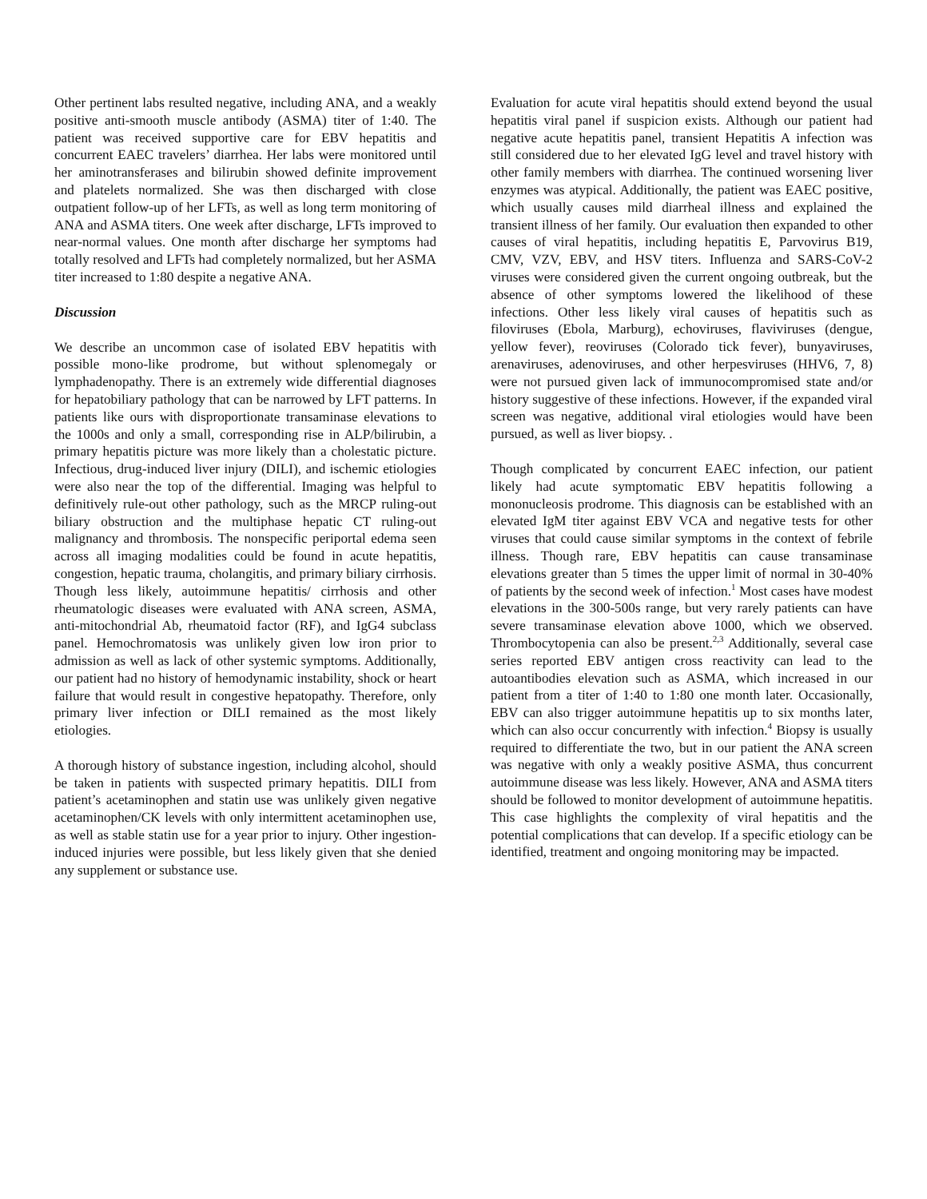Other pertinent labs resulted negative, including ANA, and a weakly positive anti-smooth muscle antibody (ASMA) titer of 1:40. The patient was received supportive care for EBV hepatitis and concurrent EAEC travelers’ diarrhea. Her labs were monitored until her aminotransferases and bilirubin showed definite improvement and platelets normalized. She was then discharged with close outpatient follow-up of her LFTs, as well as long term monitoring of ANA and ASMA titers. One week after discharge, LFTs improved to near-normal values. One month after discharge her symptoms had totally resolved and LFTs had completely normalized, but her ASMA titer increased to 1:80 despite a negative ANA.
Discussion
We describe an uncommon case of isolated EBV hepatitis with possible mono-like prodrome, but without splenomegaly or lymphadenopathy. There is an extremely wide differential diagnoses for hepatobiliary pathology that can be narrowed by LFT patterns. In patients like ours with disproportionate transaminase elevations to the 1000s and only a small, corresponding rise in ALP/bilirubin, a primary hepatitis picture was more likely than a cholestatic picture. Infectious, drug-induced liver injury (DILI), and ischemic etiologies were also near the top of the differential. Imaging was helpful to definitively rule-out other pathology, such as the MRCP ruling-out biliary obstruction and the multiphase hepatic CT ruling-out malignancy and thrombosis. The nonspecific periportal edema seen across all imaging modalities could be found in acute hepatitis, congestion, hepatic trauma, cholangitis, and primary biliary cirrhosis. Though less likely, autoimmune hepatitis/ cirrhosis and other rheumatologic diseases were evaluated with ANA screen, ASMA, anti-mitochondrial Ab, rheumatoid factor (RF), and IgG4 subclass panel. Hemochromatosis was unlikely given low iron prior to admission as well as lack of other systemic symptoms. Additionally, our patient had no history of hemodynamic instability, shock or heart failure that would result in congestive hepatopathy. Therefore, only primary liver infection or DILI remained as the most likely etiologies.
A thorough history of substance ingestion, including alcohol, should be taken in patients with suspected primary hepatitis. DILI from patient’s acetaminophen and statin use was unlikely given negative acetaminophen/CK levels with only intermittent acetaminophen use, as well as stable statin use for a year prior to injury. Other ingestion-induced injuries were possible, but less likely given that she denied any supplement or substance use.
Evaluation for acute viral hepatitis should extend beyond the usual hepatitis viral panel if suspicion exists. Although our patient had negative acute hepatitis panel, transient Hepatitis A infection was still considered due to her elevated IgG level and travel history with other family members with diarrhea. The continued worsening liver enzymes was atypical. Additionally, the patient was EAEC positive, which usually causes mild diarrheal illness and explained the transient illness of her family. Our evaluation then expanded to other causes of viral hepatitis, including hepatitis E, Parvovirus B19, CMV, VZV, EBV, and HSV titers. Influenza and SARS-CoV-2 viruses were considered given the current ongoing outbreak, but the absence of other symptoms lowered the likelihood of these infections. Other less likely viral causes of hepatitis such as filoviruses (Ebola, Marburg), echoviruses, flaviviruses (dengue, yellow fever), reoviruses (Colorado tick fever), bunyaviruses, arenaviruses, adenoviruses, and other herpesviruses (HHV6, 7, 8) were not pursued given lack of immunocompromised state and/or history suggestive of these infections. However, if the expanded viral screen was negative, additional viral etiologies would have been pursued, as well as liver biopsy. .
Though complicated by concurrent EAEC infection, our patient likely had acute symptomatic EBV hepatitis following a mononucleosis prodrome. This diagnosis can be established with an elevated IgM titer against EBV VCA and negative tests for other viruses that could cause similar symptoms in the context of febrile illness. Though rare, EBV hepatitis can cause transaminase elevations greater than 5 times the upper limit of normal in 30-40% of patients by the second week of infection.<sup>1</sup> Most cases have modest elevations in the 300-500s range, but very rarely patients can have severe transaminase elevation above 1000, which we observed. Thrombocytopenia can also be present.<sup>2,3</sup> Additionally, several case series reported EBV antigen cross reactivity can lead to the autoantibodies elevation such as ASMA, which increased in our patient from a titer of 1:40 to 1:80 one month later. Occasionally, EBV can also trigger autoimmune hepatitis up to six months later, which can also occur concurrently with infection.<sup>4</sup> Biopsy is usually required to differentiate the two, but in our patient the ANA screen was negative with only a weakly positive ASMA, thus concurrent autoimmune disease was less likely. However, ANA and ASMA titers should be followed to monitor development of autoimmune hepatitis. This case highlights the complexity of viral hepatitis and the potential complications that can develop. If a specific etiology can be identified, treatment and ongoing monitoring may be impacted.